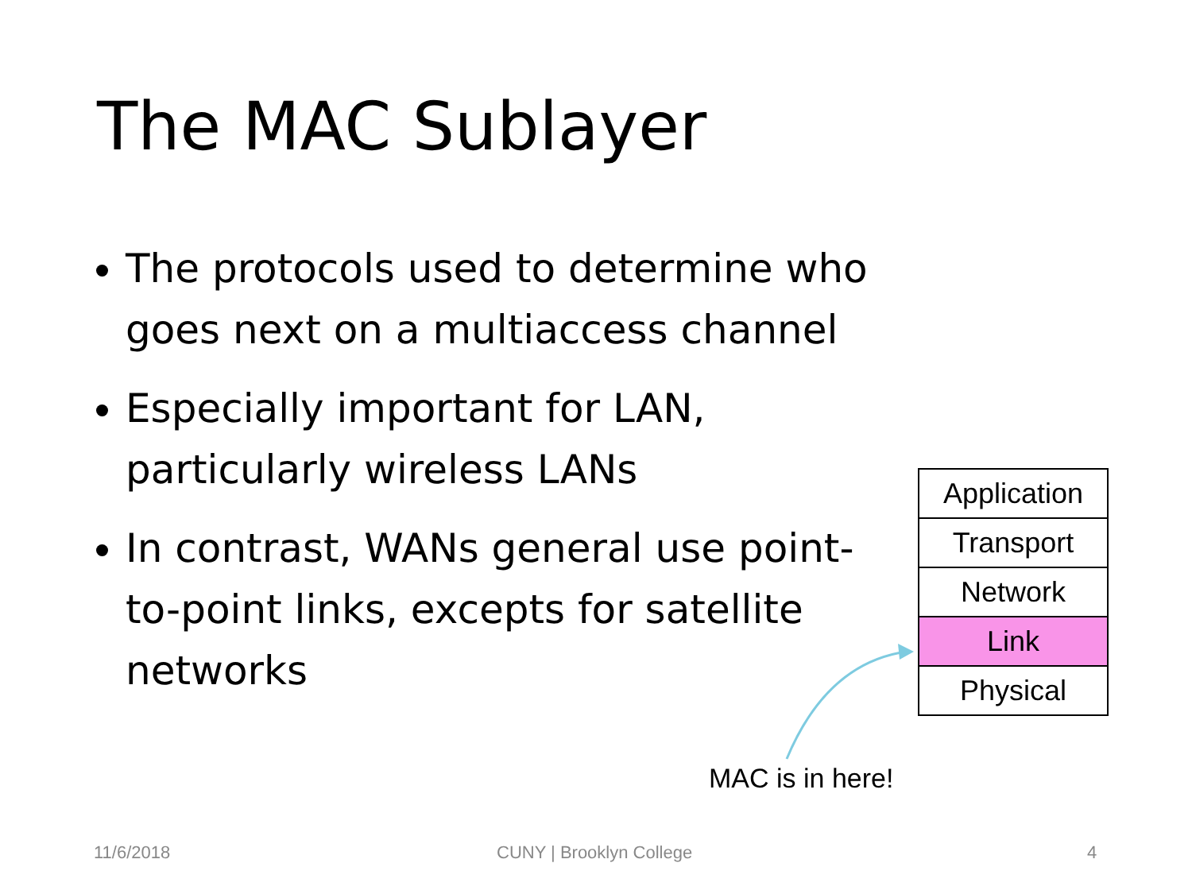The MAC Sublayer
The protocols used to determine who goes next on a multiaccess channel
Especially important for LAN, particularly wireless LANs
In contrast, WANs general use point-to-point links, excepts for satellite networks
| Application |
| Transport |
| Network |
| Link |
| Physical |
MAC is in here!
11/6/2018 CUNY | Brooklyn College 4